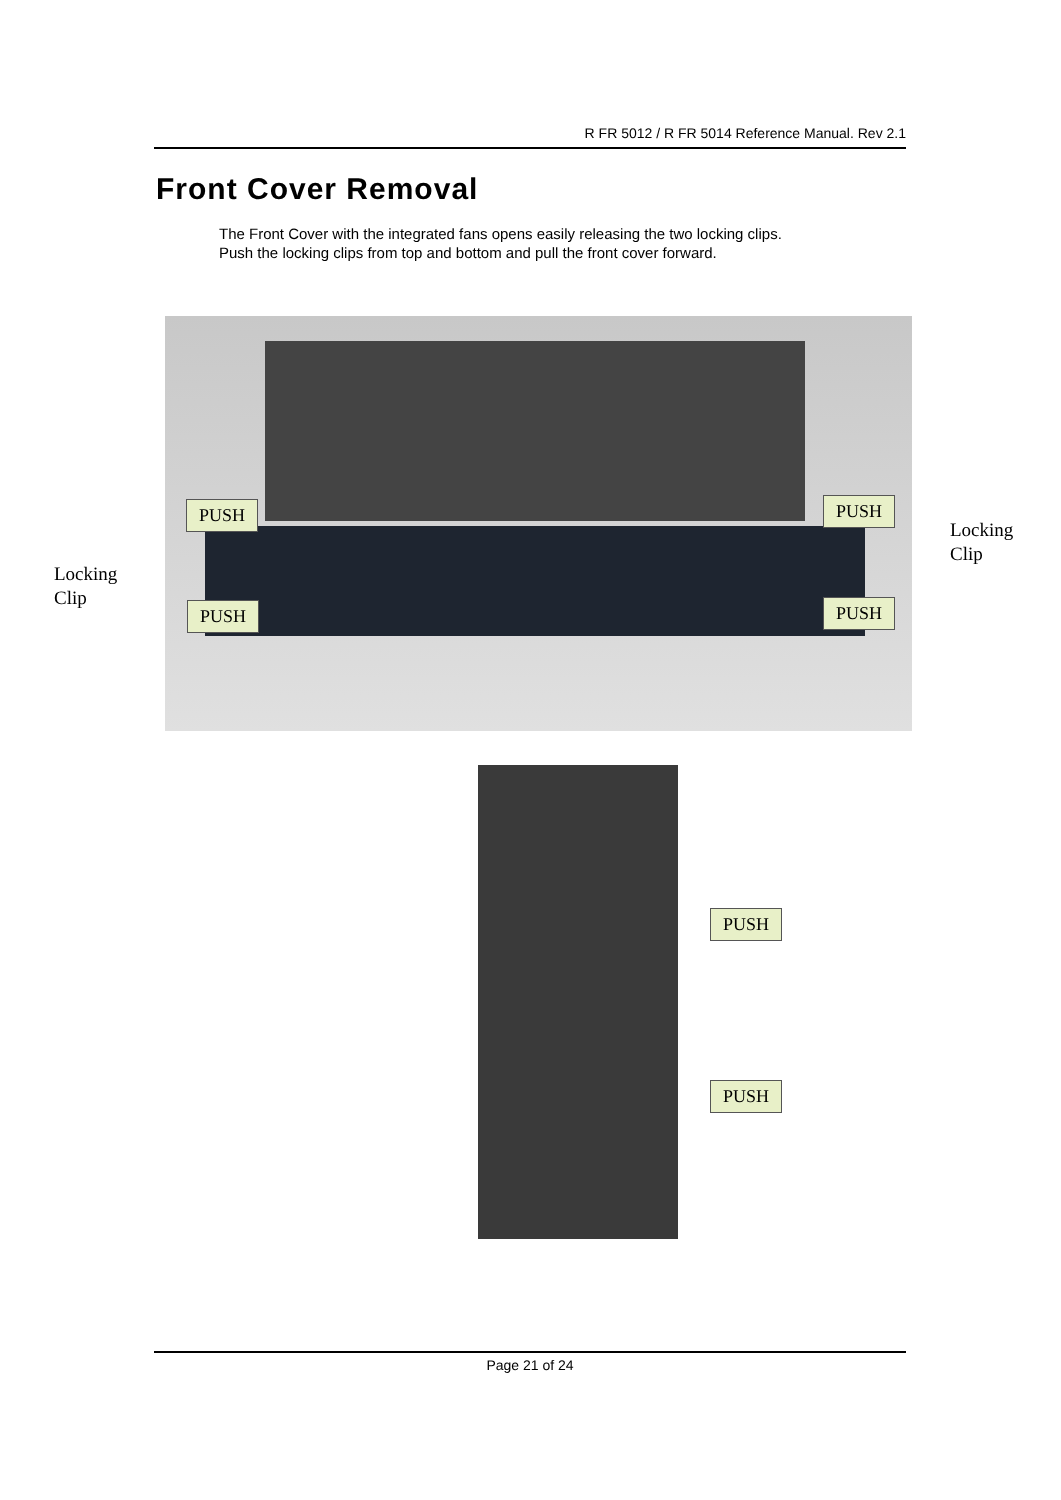R FR 5012 / R FR 5014 Reference Manual. Rev 2.1
Front Cover Removal
The Front Cover with the integrated fans opens easily releasing the two locking clips.
Push the locking clips from top and bottom and pull the front cover forward.
PUSH PUSH
Locking
Clip
Locking
Clip
PUSH PUSH
PUSH
PUSH
Page 21 of 24